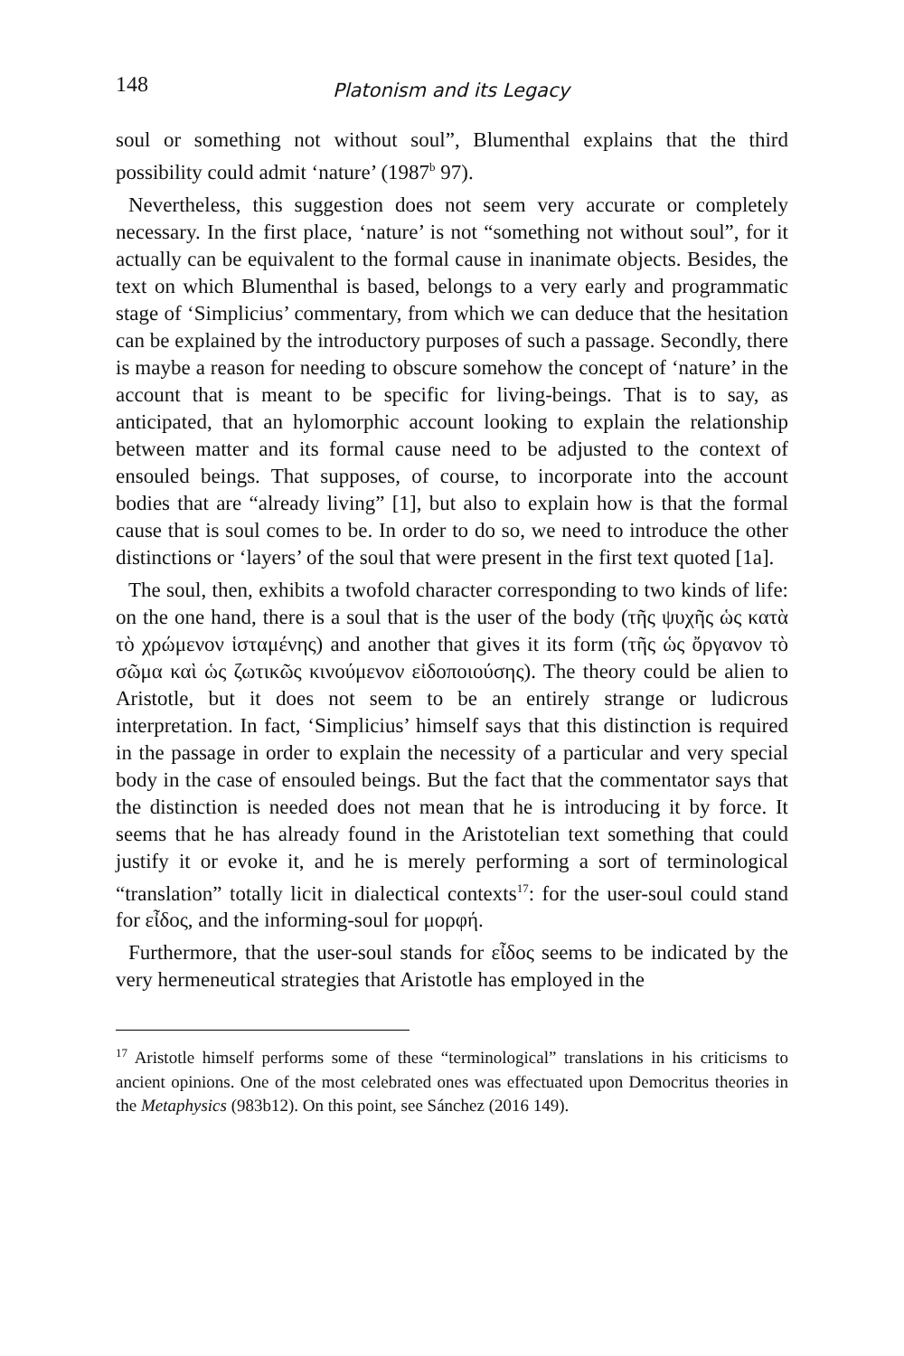148 Platonism and its Legacy
soul or something not without soul”, Blumenthal explains that the third possibility could admit ‘nature’ (1987<sup>b</sup> 97).
Nevertheless, this suggestion does not seem very accurate or completely necessary. In the first place, ‘nature’ is not “something not without soul”, for it actually can be equivalent to the formal cause in inanimate objects. Besides, the text on which Blumenthal is based, belongs to a very early and programmatic stage of ‘Simplicius’ commentary, from which we can deduce that the hesitation can be explained by the introductory purposes of such a passage. Secondly, there is maybe a reason for needing to obscure somehow the concept of ‘nature’ in the account that is meant to be specific for living-beings. That is to say, as anticipated, that an hylomorphic account looking to explain the relationship between matter and its formal cause need to be adjusted to the context of ensouled beings. That supposes, of course, to incorporate into the account bodies that are “already living” [1], but also to explain how is that the formal cause that is soul comes to be. In order to do so, we need to introduce the other distinctions or ‘layers’ of the soul that were present in the first text quoted [1a].
The soul, then, exhibits a twofold character corresponding to two kinds of life: on the one hand, there is a soul that is the user of the body (τῆς ψυχῆς ὡς κατὰ τὸ χρώμενον ἱσταμένης) and another that gives it its form (τῆς ὡς ὄργανον τὸ σῶμα καὶ ὡς ζωτικῶς κινούμενον εἰδοποιούσης). The theory could be alien to Aristotle, but it does not seem to be an entirely strange or ludicrous interpretation. In fact, ‘Simplicius’ himself says that this distinction is required in the passage in order to explain the necessity of a particular and very special body in the case of ensouled beings. But the fact that the commentator says that the distinction is needed does not mean that he is introducing it by force. It seems that he has already found in the Aristotelian text something that could justify it or evoke it, and he is merely performing a sort of terminological “translation” totally licit in dialectical contexts<sup>17</sup>: for the user-soul could stand for εἶδος, and the informing-soul for μορφή.
Furthermore, that the user-soul stands for εἶδος seems to be indicated by the very hermeneutical strategies that Aristotle has employed in the
<sup>17</sup> Aristotle himself performs some of these “terminological” translations in his criticisms to ancient opinions. One of the most celebrated ones was effectuated upon Democritus theories in the Metaphysics (983b12). On this point, see Sánchez (2016 149).